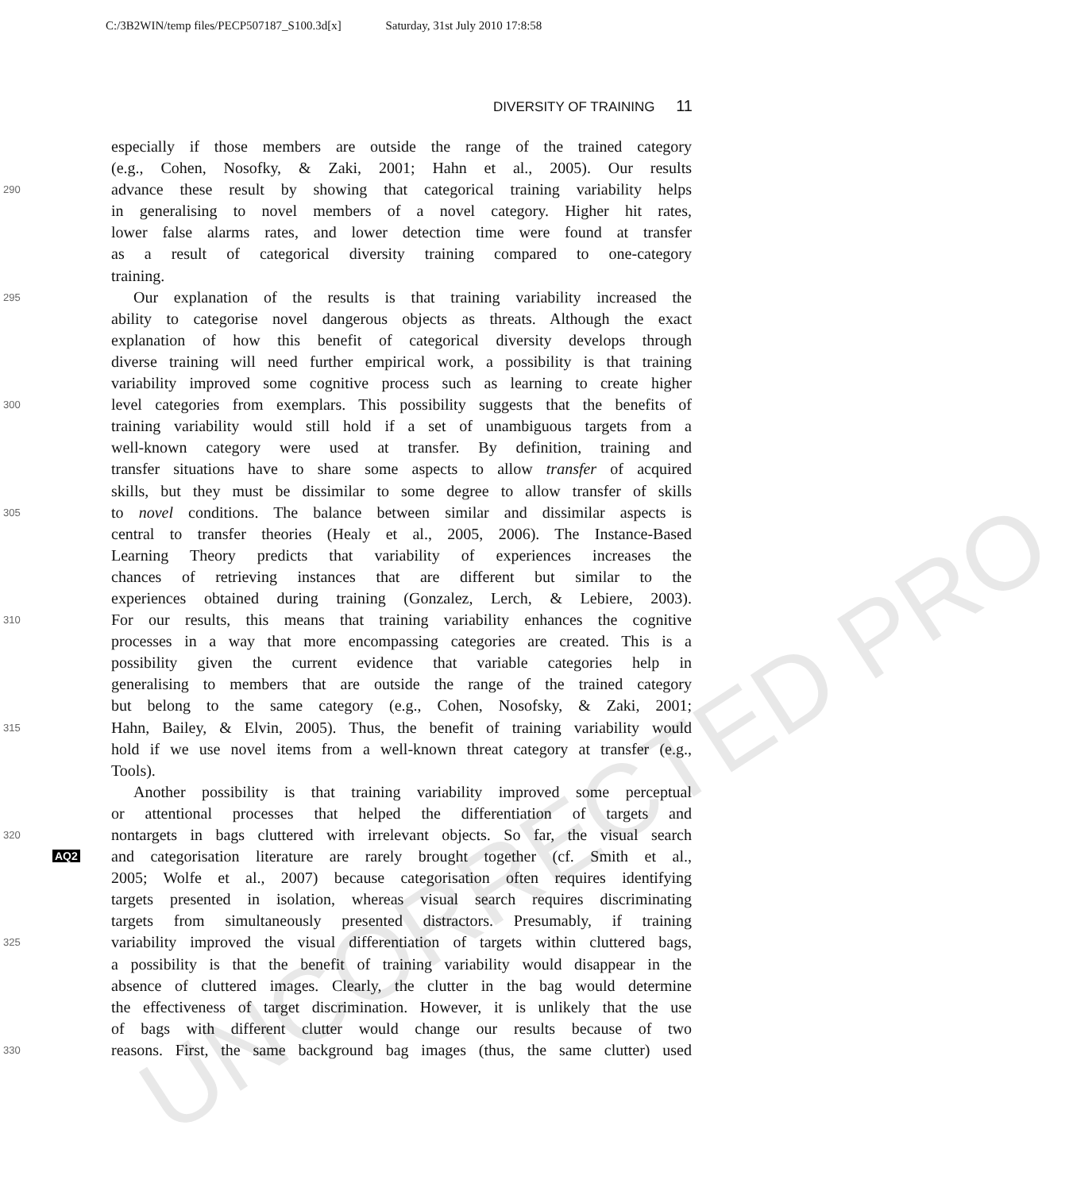C:/3B2WIN/temp files/PECP507187_S100.3d[x] Saturday, 31st July 2010 17:8:58
DIVERSITY OF TRAINING 11
UNCORRECTED PRO
especially if those members are outside the range of the trained category
(e.g., Cohen, Nosofky, & Zaki, 2001; Hahn et al., 2005). Our results
290
advance these result by showing that categorical training variability helps
in generalising to novel members of a novel category. Higher hit rates,
lower false alarms rates, and lower detection time were found at transfer
as a result of categorical diversity training compared to one-category
training.
295
Our explanation of the results is that training variability increased the
ability to categorise novel dangerous objects as threats. Although the exact
explanation of how this benefit of categorical diversity develops through
diverse training will need further empirical work, a possibility is that training
variability improved some cognitive process such as learning to create higher
300
level categories from exemplars. This possibility suggests that the benefits of
training variability would still hold if a set of unambiguous targets from a
well-known category were used at transfer. By definition, training and
transfer situations have to share some aspects to allow transfer of acquired
skills, but they must be dissimilar to some degree to allow transfer of skills
305
to novel conditions. The balance between similar and dissimilar aspects is
central to transfer theories (Healy et al., 2005, 2006). The Instance-Based
Learning Theory predicts that variability of experiences increases the
chances of retrieving instances that are different but similar to the
experiences obtained during training (Gonzalez, Lerch, & Lebiere, 2003).
310
For our results, this means that training variability enhances the cognitive
processes in a way that more encompassing categories are created. This is a
possibility given the current evidence that variable categories help in
generalising to members that are outside the range of the trained category
but belong to the same category (e.g., Cohen, Nosofsky, & Zaki, 2001;
315
Hahn, Bailey, & Elvin, 2005). Thus, the benefit of training variability would
hold if we use novel items from a well-known threat category at transfer (e.g.,
Tools).
Another possibility is that training variability improved some perceptual
or attentional processes that helped the differentiation of targets and
320
nontargets in bags cluttered with irrelevant objects. So far, the visual search
AQ2
and categorisation literature are rarely brought together (cf. Smith et al.,
2005; Wolfe et al., 2007) because categorisation often requires identifying
targets presented in isolation, whereas visual search requires discriminating
targets from simultaneously presented distractors. Presumably, if training
325
variability improved the visual differentiation of targets within cluttered bags,
a possibility is that the benefit of training variability would disappear in the
absence of cluttered images. Clearly, the clutter in the bag would determine
the effectiveness of target discrimination. However, it is unlikely that the use
of bags with different clutter would change our results because of two
330
reasons. First, the same background bag images (thus, the same clutter) used